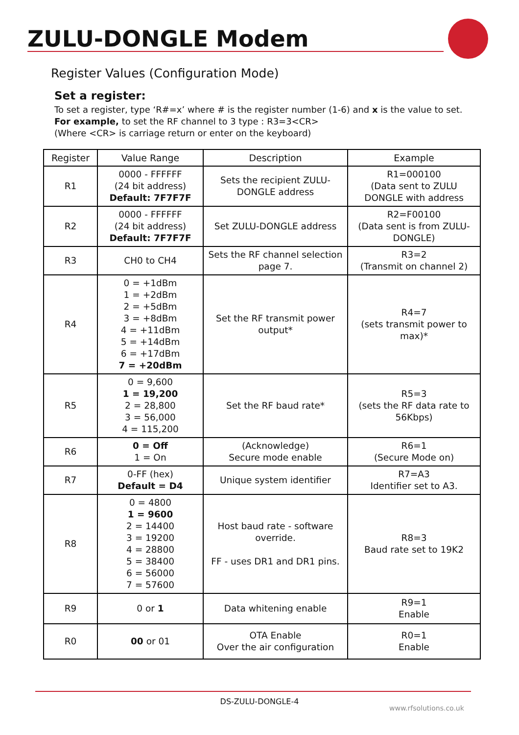ZULU-DONGLE Modem
Register Values (Configuration Mode)
Set a register:
To set a register, type ‘R#=x’ where # is the register number (1-6) and x is the value to set.
For example, to set the RF channel to 3 type : R3=3<CR>
(Where <CR> is carriage return or enter on the keyboard)
| Register | Value Range | Description | Example |
| --- | --- | --- | --- |
| R1 | 0000 - FFFFFF (24 bit address) Default: 7F7F7F | Sets the recipient ZULU-DONGLE address | R1=000100 (Data sent to ZULU DONGLE with address |
| R2 | 0000 - FFFFFF (24 bit address) Default: 7F7F7F | Set ZULU-DONGLE address | R2=F00100 (Data sent is from ZULU-DONGLE) |
| R3 | CH0 to CH4 | Sets the RF channel selection page 7. | R3=2 (Transmit on channel 2) |
| R4 | 0 = +1dBm 1 = +2dBm 2 = +5dBm 3 = +8dBm 4 = +11dBm 5 = +14dBm 6 = +17dBm 7 = +20dBm | Set the RF transmit power output* | R4=7 (sets transmit power to max)* |
| R5 | 0 = 9,600 1 = 19,200 2 = 28,800 3 = 56,000 4 = 115,200 | Set the RF baud rate* | R5=3 (sets the RF data rate to 56Kbps) |
| R6 | 0 = Off 1 = On | (Acknowledge) Secure mode enable | R6=1 (Secure Mode on) |
| R7 | 0-FF (hex) Default = D4 | Unique system identifier | R7=A3 Identifier set to A3. |
| R8 | 0 = 4800 1 = 9600 2 = 14400 3 = 19200 4 = 28800 5 = 38400 6 = 56000 7 = 57600 | Host baud rate - software override. FF - uses DR1 and DR1 pins. | R8=3 Baud rate set to 19K2 |
| R9 | 0 or 1 | Data whitening enable | R9=1 Enable |
| R0 | 00 or 01 | OTA Enable Over the air configuration | R0=1 Enable |
DS-ZULU-DONGLE-4
www.rfsolutions.co.uk